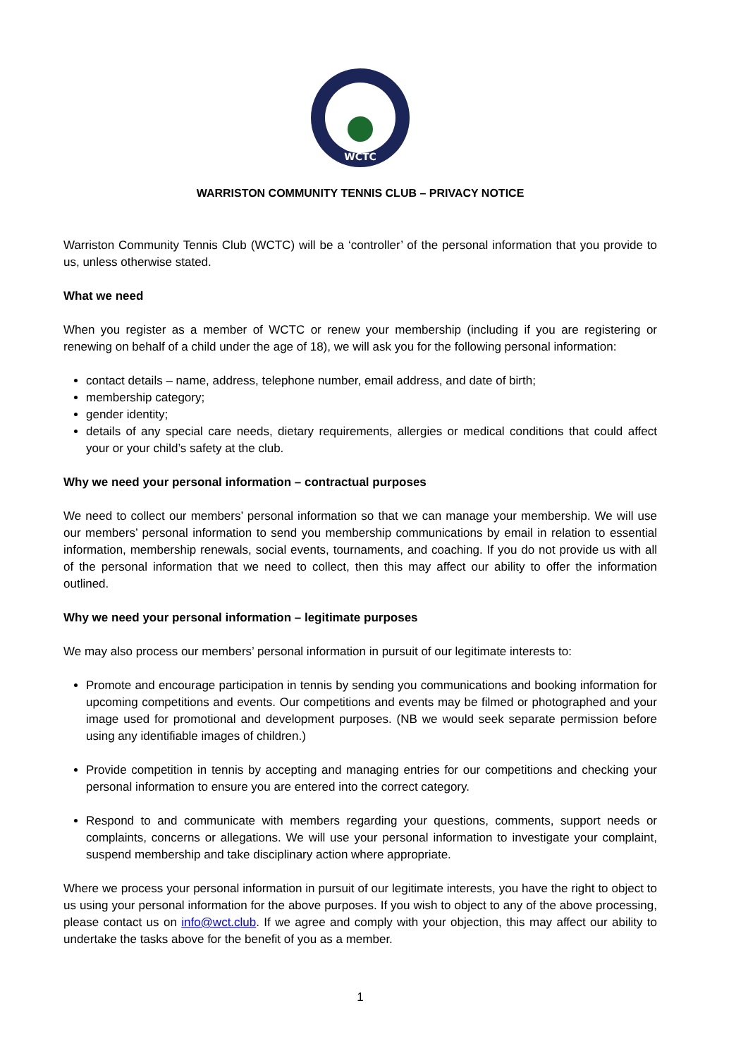WCTC
WARRISTON COMMUNITY TENNIS CLUB – PRIVACY NOTICE
Warriston Community Tennis Club (WCTC) will be a ‘controller’ of the personal information that you provide to us, unless otherwise stated.
What we need
When you register as a member of WCTC or renew your membership (including if you are registering or renewing on behalf of a child under the age of 18), we will ask you for the following personal information:
contact details – name, address, telephone number, email address, and date of birth;
membership category;
gender identity;
details of any special care needs, dietary requirements, allergies or medical conditions that could affect your or your child’s safety at the club.
Why we need your personal information – contractual purposes
We need to collect our members’ personal information so that we can manage your membership. We will use our members’ personal information to send you membership communications by email in relation to essential information, membership renewals, social events, tournaments, and coaching. If you do not provide us with all of the personal information that we need to collect, then this may affect our ability to offer the information outlined.
Why we need your personal information – legitimate purposes
We may also process our members’ personal information in pursuit of our legitimate interests to:
Promote and encourage participation in tennis by sending you communications and booking information for upcoming competitions and events. Our competitions and events may be filmed or photographed and your image used for promotional and development purposes. (NB we would seek separate permission before using any identifiable images of children.)
Provide competition in tennis by accepting and managing entries for our competitions and checking your personal information to ensure you are entered into the correct category.
Respond to and communicate with members regarding your questions, comments, support needs or complaints, concerns or allegations. We will use your personal information to investigate your complaint, suspend membership and take disciplinary action where appropriate.
Where we process your personal information in pursuit of our legitimate interests, you have the right to object to us using your personal information for the above purposes. If you wish to object to any of the above processing, please contact us on info@wct.club. If we agree and comply with your objection, this may affect our ability to undertake the tasks above for the benefit of you as a member.
1